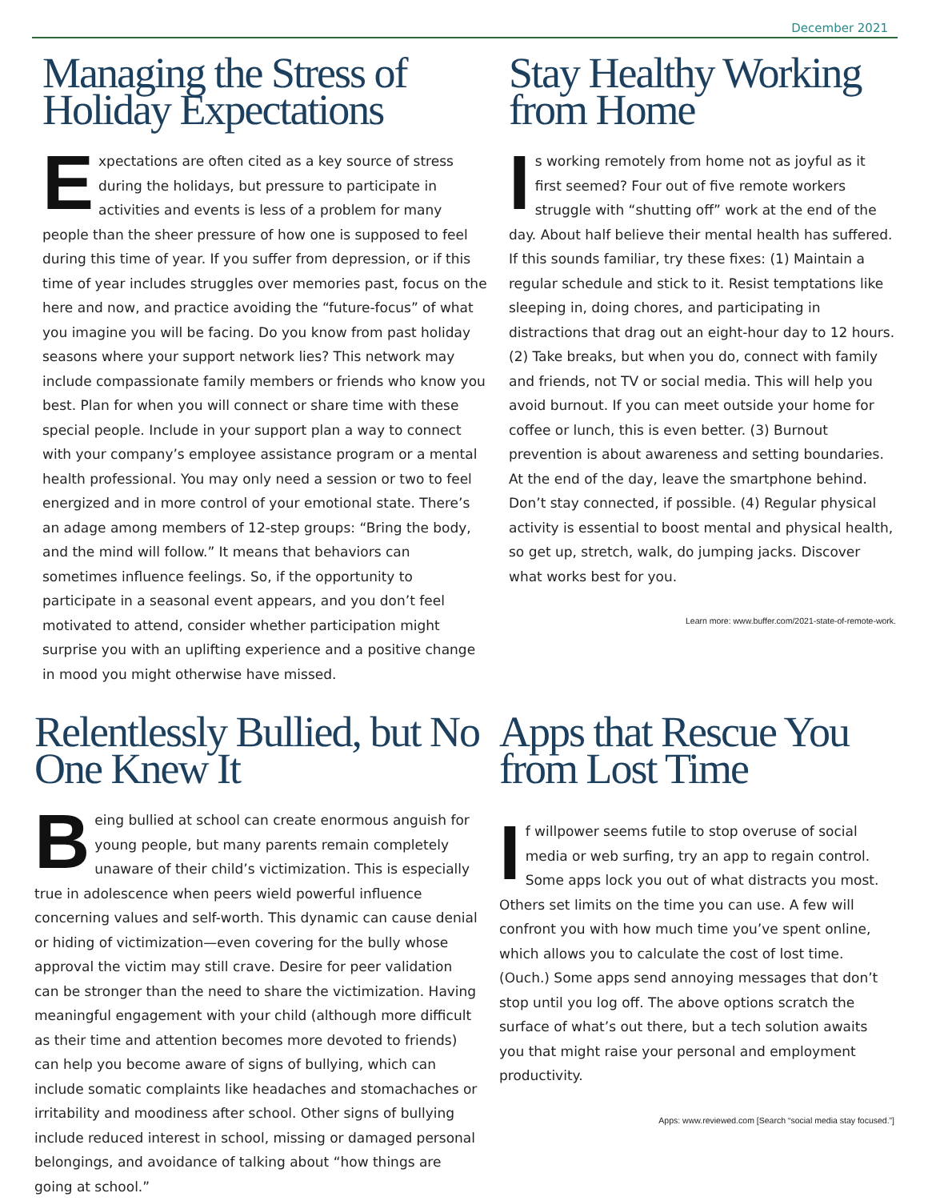December 2021
Managing the Stress of Holiday Expectations
Expectations are often cited as a key source of stress during the holidays, but pressure to participate in activities and events is less of a problem for many people than the sheer pressure of how one is supposed to feel during this time of year. If you suffer from depression, or if this time of year includes struggles over memories past, focus on the here and now, and practice avoiding the “future-focus” of what you imagine you will be facing. Do you know from past holiday seasons where your support network lies? This network may include compassionate family members or friends who know you best. Plan for when you will connect or share time with these special people. Include in your support plan a way to connect with your company’s employee assistance program or a mental health professional. You may only need a session or two to feel energized and in more control of your emotional state. There’s an adage among members of 12-step groups: “Bring the body, and the mind will follow.” It means that behaviors can sometimes influence feelings. So, if the opportunity to participate in a seasonal event appears, and you don’t feel motivated to attend, consider whether participation might surprise you with an uplifting experience and a positive change in mood you might otherwise have missed.
Stay Healthy Working from Home
Is working remotely from home not as joyful as it first seemed? Four out of five remote workers struggle with “shutting off” work at the end of the day. About half believe their mental health has suffered. If this sounds familiar, try these fixes: (1) Maintain a regular schedule and stick to it. Resist temptations like sleeping in, doing chores, and participating in distractions that drag out an eight-hour day to 12 hours. (2) Take breaks, but when you do, connect with family and friends, not TV or social media. This will help you avoid burnout. If you can meet outside your home for coffee or lunch, this is even better. (3) Burnout prevention is about awareness and setting boundaries. At the end of the day, leave the smartphone behind. Don’t stay connected, if possible. (4) Regular physical activity is essential to boost mental and physical health, so get up, stretch, walk, do jumping jacks. Discover what works best for you.
Learn more: www.buffer.com/2021-state-of-remote-work.
Relentlessly Bullied, but No One Knew It
Being bullied at school can create enormous anguish for young people, but many parents remain completely unaware of their child’s victimization. This is especially true in adolescence when peers wield powerful influence concerning values and self-worth. This dynamic can cause denial or hiding of victimization—even covering for the bully whose approval the victim may still crave. Desire for peer validation can be stronger than the need to share the victimization. Having meaningful engagement with your child (although more difficult as their time and attention becomes more devoted to friends) can help you become aware of signs of bullying, which can include somatic complaints like headaches and stomachaches or irritability and moodiness after school. Other signs of bullying include reduced interest in school, missing or damaged personal belongings, and avoidance of talking about “how things are going at school.”
Apps that Rescue You from Lost Time
If willpower seems futile to stop overuse of social media or web surfing, try an app to regain control. Some apps lock you out of what distracts you most. Others set limits on the time you can use. A few will confront you with how much time you’ve spent online, which allows you to calculate the cost of lost time. (Ouch.) Some apps send annoying messages that don’t stop until you log off. The above options scratch the surface of what’s out there, but a tech solution awaits you that might raise your personal and employment productivity.
Apps: www.reviewed.com [Search “social media stay focused.”]